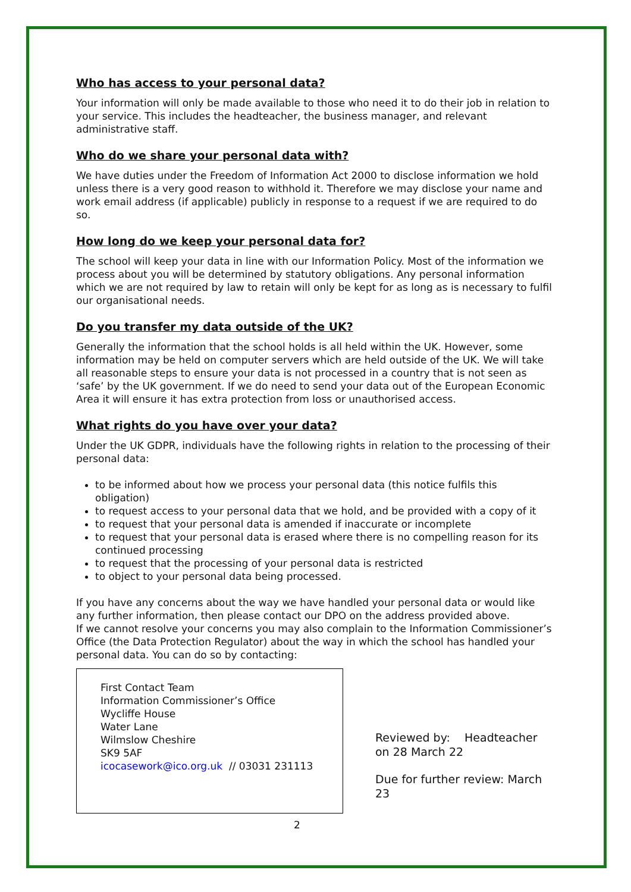Who has access to your personal data?
Your information will only be made available to those who need it to do their job in relation to your service. This includes the headteacher, the business manager, and relevant administrative staff.
Who do we share your personal data with?
We have duties under the Freedom of Information Act 2000 to disclose information we hold unless there is a very good reason to withhold it. Therefore we may disclose your name and work email address (if applicable) publicly in response to a request if we are required to do so.
How long do we keep your personal data for?
The school will keep your data in line with our Information Policy. Most of the information we process about you will be determined by statutory obligations. Any personal information which we are not required by law to retain will only be kept for as long as is necessary to fulfil our organisational needs.
Do you transfer my data outside of the UK?
Generally the information that the school holds is all held within the UK. However, some information may be held on computer servers which are held outside of the UK. We will take all reasonable steps to ensure your data is not processed in a country that is not seen as ‘safe’ by the UK government. If we do need to send your data out of the European Economic Area it will ensure it has extra protection from loss or unauthorised access.
What rights do you have over your data?
Under the UK GDPR, individuals have the following rights in relation to the processing of their personal data:
to be informed about how we process your personal data (this notice fulfils this obligation)
to request access to your personal data that we hold, and be provided with a copy of it
to request that your personal data is amended if inaccurate or incomplete
to request that your personal data is erased where there is no compelling reason for its continued processing
to request that the processing of your personal data is restricted
to object to your personal data being processed.
If you have any concerns about the way we have handled your personal data or would like any further information, then please contact our DPO on the address provided above.
If we cannot resolve your concerns you may also complain to the Information Commissioner’s Office (the Data Protection Regulator) about the way in which the school has handled your personal data. You can do so by contacting:
First Contact Team
Information Commissioner’s Office
Wycliffe House
Water Lane
Wilmslow Cheshire
SK9 5AF
icocasework@ico.org.uk // 03031 231113
Reviewed by: Headteacher on 28 March 22
Due for further review: March 23
2